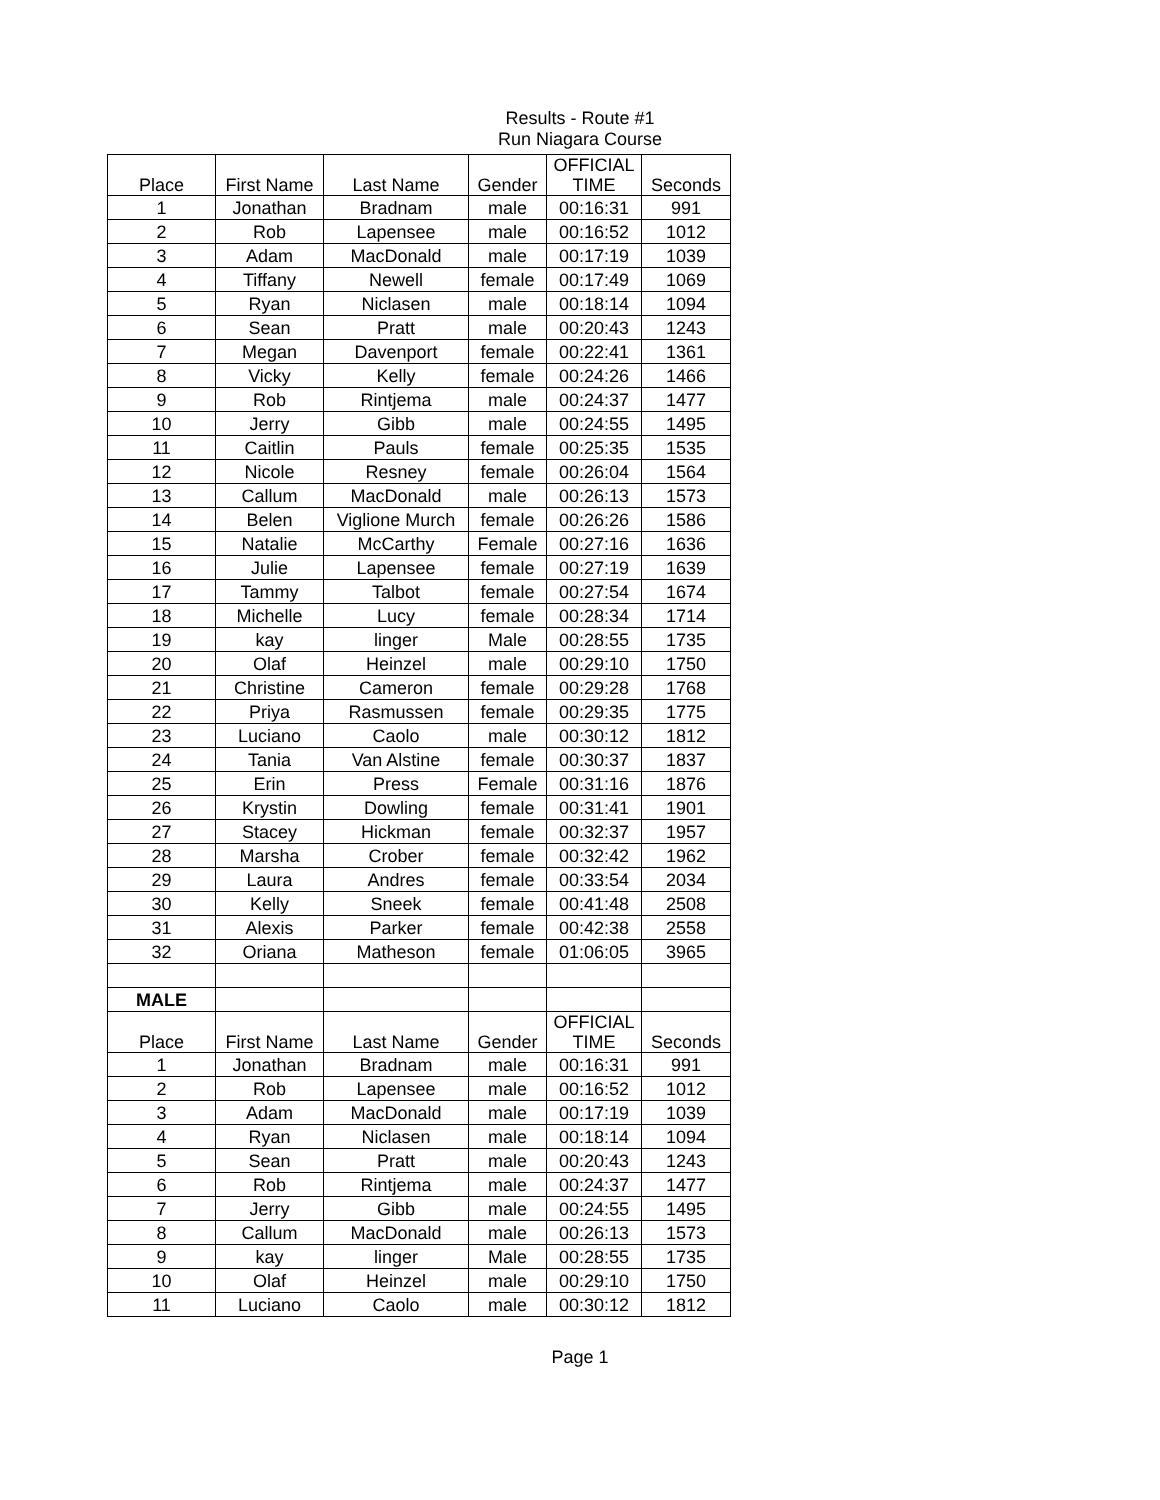Results - Route #1
Run Niagara Course
| Place | First Name | Last Name | Gender | OFFICIAL TIME | Seconds |
| --- | --- | --- | --- | --- | --- |
| 1 | Jonathan | Bradnam | male | 00:16:31 | 991 |
| 2 | Rob | Lapensee | male | 00:16:52 | 1012 |
| 3 | Adam | MacDonald | male | 00:17:19 | 1039 |
| 4 | Tiffany | Newell | female | 00:17:49 | 1069 |
| 5 | Ryan | Niclasen | male | 00:18:14 | 1094 |
| 6 | Sean | Pratt | male | 00:20:43 | 1243 |
| 7 | Megan | Davenport | female | 00:22:41 | 1361 |
| 8 | Vicky | Kelly | female | 00:24:26 | 1466 |
| 9 | Rob | Rintjema | male | 00:24:37 | 1477 |
| 10 | Jerry | Gibb | male | 00:24:55 | 1495 |
| 11 | Caitlin | Pauls | female | 00:25:35 | 1535 |
| 12 | Nicole | Resney | female | 00:26:04 | 1564 |
| 13 | Callum | MacDonald | male | 00:26:13 | 1573 |
| 14 | Belen | Viglione Murch | female | 00:26:26 | 1586 |
| 15 | Natalie | McCarthy | Female | 00:27:16 | 1636 |
| 16 | Julie | Lapensee | female | 00:27:19 | 1639 |
| 17 | Tammy | Talbot | female | 00:27:54 | 1674 |
| 18 | Michelle | Lucy | female | 00:28:34 | 1714 |
| 19 | kay | linger | Male | 00:28:55 | 1735 |
| 20 | Olaf | Heinzel | male | 00:29:10 | 1750 |
| 21 | Christine | Cameron | female | 00:29:28 | 1768 |
| 22 | Priya | Rasmussen | female | 00:29:35 | 1775 |
| 23 | Luciano | Caolo | male | 00:30:12 | 1812 |
| 24 | Tania | Van Alstine | female | 00:30:37 | 1837 |
| 25 | Erin | Press | Female | 00:31:16 | 1876 |
| 26 | Krystin | Dowling | female | 00:31:41 | 1901 |
| 27 | Stacey | Hickman | female | 00:32:37 | 1957 |
| 28 | Marsha | Crober | female | 00:32:42 | 1962 |
| 29 | Laura | Andres | female | 00:33:54 | 2034 |
| 30 | Kelly | Sneek | female | 00:41:48 | 2508 |
| 31 | Alexis | Parker | female | 00:42:38 | 2558 |
| 32 | Oriana | Matheson | female | 01:06:05 | 3965 |
| MALE | | | | | |
| Place | First Name | Last Name | Gender | OFFICIAL TIME | Seconds |
| 1 | Jonathan | Bradnam | male | 00:16:31 | 991 |
| 2 | Rob | Lapensee | male | 00:16:52 | 1012 |
| 3 | Adam | MacDonald | male | 00:17:19 | 1039 |
| 4 | Ryan | Niclasen | male | 00:18:14 | 1094 |
| 5 | Sean | Pratt | male | 00:20:43 | 1243 |
| 6 | Rob | Rintjema | male | 00:24:37 | 1477 |
| 7 | Jerry | Gibb | male | 00:24:55 | 1495 |
| 8 | Callum | MacDonald | male | 00:26:13 | 1573 |
| 9 | kay | linger | Male | 00:28:55 | 1735 |
| 10 | Olaf | Heinzel | male | 00:29:10 | 1750 |
| 11 | Luciano | Caolo | male | 00:30:12 | 1812 |
Page 1